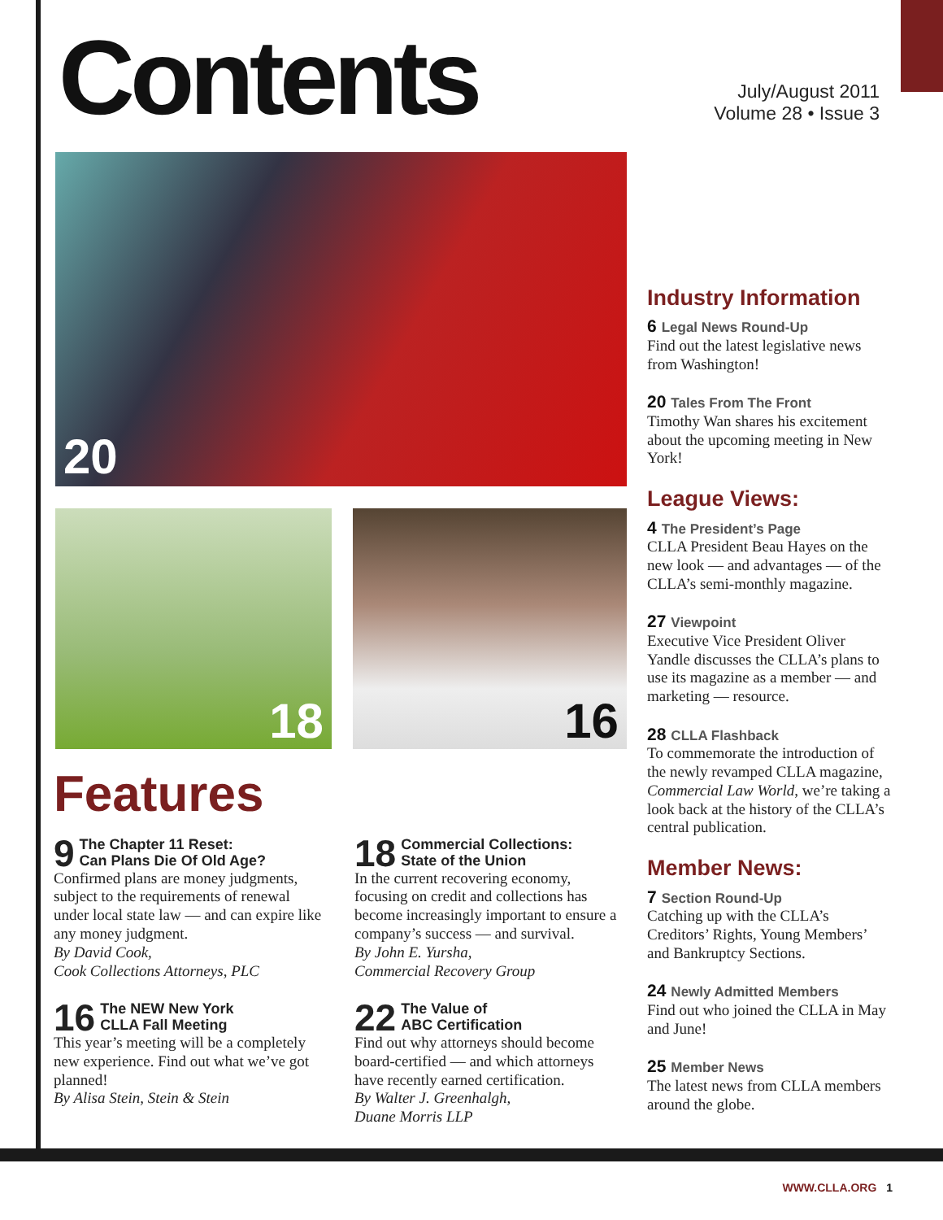Contents
July/August 2011
Volume 28 • Issue 3
20
18 16
Industry Information
6 Legal News Round-Up
Find out the latest legislative news from Washington!
20 Tales From The Front
Timothy Wan shares his excitement about the upcoming meeting in New York!
League Views:
4 The President’s Page
CLLA President Beau Hayes on the new look — and advantages — of the CLLA’s semi-monthly magazine.
27 Viewpoint
Executive Vice President Oliver Yandle discusses the CLLA’s plans to use its magazine as a member — and marketing — resource.
28 CLLA Flashback
To commemorate the introduction of the newly revamped CLLA magazine, Commercial Law World, we’re taking a look back at the history of the CLLA’s central publication.
Member News:
7 Section Round-Up
Catching up with the CLLA’s Creditors’ Rights, Young Members’ and Bankruptcy Sections.
24 Newly Admitted Members
Find out who joined the CLLA in May and June!
25 Member News
The latest news from CLLA members around the globe.
Features
9 The Chapter 11 Reset:
Can Plans Die Of Old Age?
Confirmed plans are money judgments, subject to the requirements of renewal under local state law — and can expire like any money judgment.
By David Cook,
Cook Collections Attorneys, PLC
16 The NEW New York
CLLA Fall Meeting
This year’s meeting will be a completely new experience. Find out what we’ve got planned!
By Alisa Stein, Stein & Stein
18 Commercial Collections:
State of the Union
In the current recovering economy, focusing on credit and collections has become increasingly important to ensure a company’s success — and survival.
By John E. Yursha,
Commercial Recovery Group
22 The Value of
ABC Certification
Find out why attorneys should become board-certified — and which attorneys have recently earned certification.
By Walter J. Greenhalgh,
Duane Morris LLP
WWW.CLLA.ORG 1